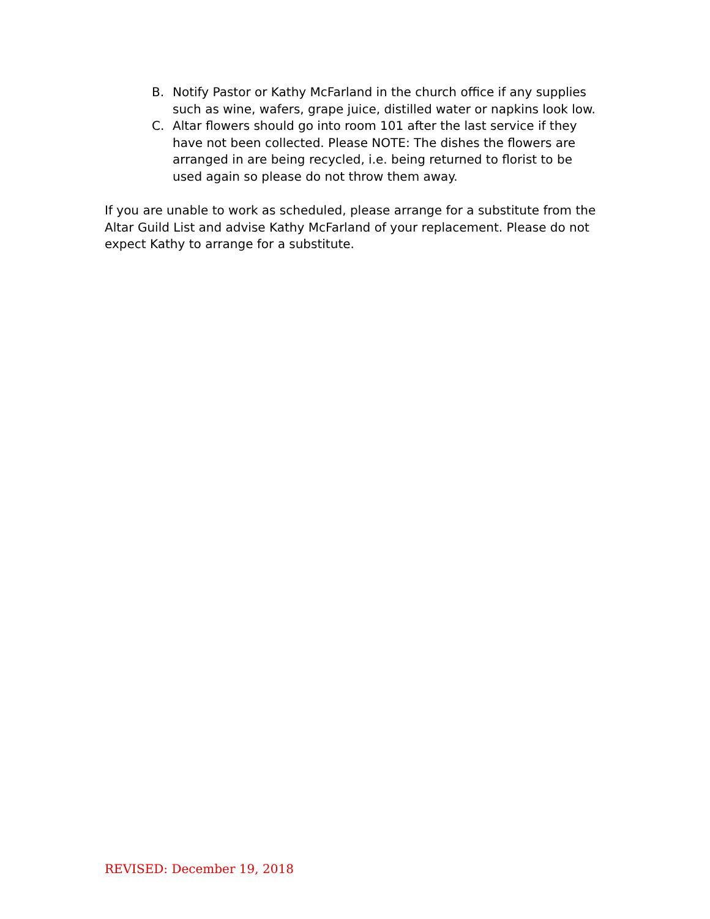B. Notify Pastor or Kathy McFarland in the church office if any supplies such as wine, wafers, grape juice, distilled water or napkins look low.
C. Altar flowers should go into room 101 after the last service if they have not been collected. Please NOTE: The dishes the flowers are arranged in are being recycled, i.e. being returned to florist to be used again so please do not throw them away.
If you are unable to work as scheduled, please arrange for a substitute from the Altar Guild List and advise Kathy McFarland of your replacement. Please do not expect Kathy to arrange for a substitute.
REVISED: December 19, 2018